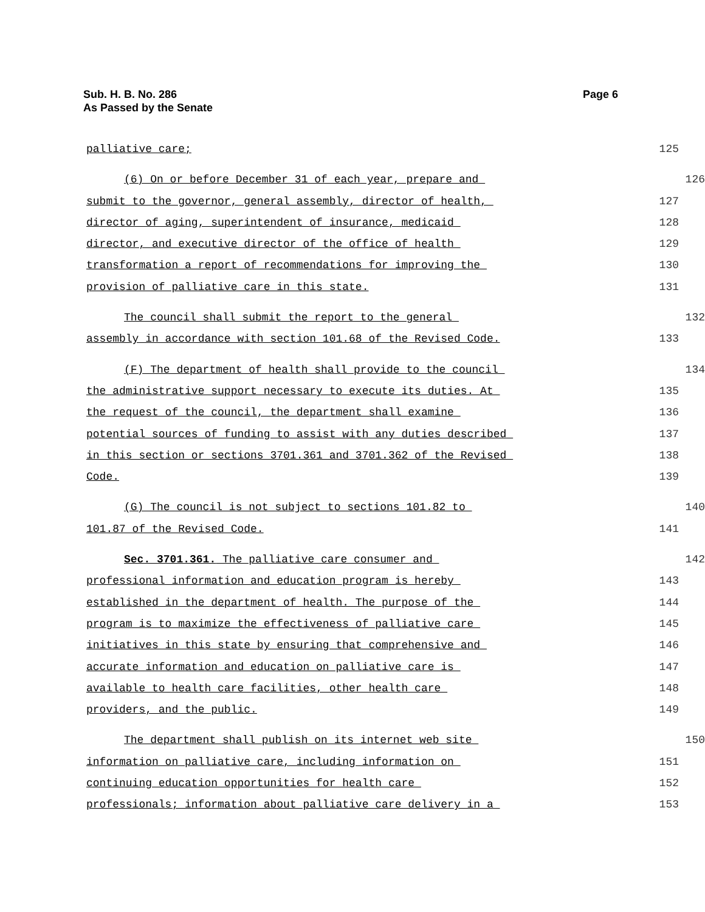Sub. H. B. No. 286
As Passed by the Senate
Page 6
palliative care;
125
(6) On or before December 31 of each year, prepare and
126
submit to the governor, general assembly, director of health,
127
director of aging, superintendent of insurance, medicaid
128
director, and executive director of the office of health
129
transformation a report of recommendations for improving the
130
provision of palliative care in this state.
131
The council shall submit the report to the general
132
assembly in accordance with section 101.68 of the Revised Code.
133
(F) The department of health shall provide to the council
134
the administrative support necessary to execute its duties. At
135
the request of the council, the department shall examine
136
potential sources of funding to assist with any duties described
137
in this section or sections 3701.361 and 3701.362 of the Revised
138
Code.
139
(G) The council is not subject to sections 101.82 to
140
101.87 of the Revised Code.
141
Sec. 3701.361. The palliative care consumer and
142
professional information and education program is hereby
143
established in the department of health. The purpose of the
144
program is to maximize the effectiveness of palliative care
145
initiatives in this state by ensuring that comprehensive and
146
accurate information and education on palliative care is
147
available to health care facilities, other health care
148
providers, and the public.
149
The department shall publish on its internet web site
150
information on palliative care, including information on
151
continuing education opportunities for health care
152
professionals; information about palliative care delivery in a
153